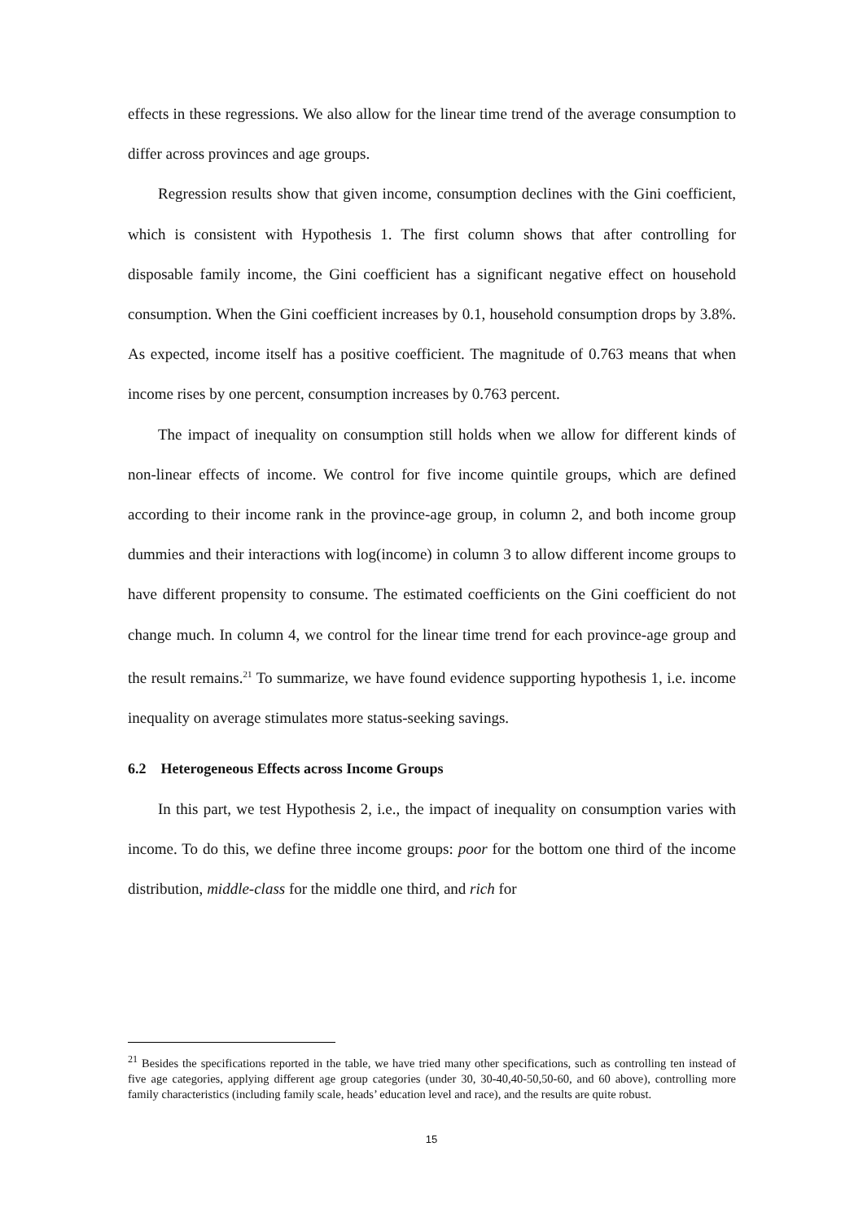effects in these regressions. We also allow for the linear time trend of the average consumption to differ across provinces and age groups.
Regression results show that given income, consumption declines with the Gini coefficient, which is consistent with Hypothesis 1. The first column shows that after controlling for disposable family income, the Gini coefficient has a significant negative effect on household consumption. When the Gini coefficient increases by 0.1, household consumption drops by 3.8%. As expected, income itself has a positive coefficient. The magnitude of 0.763 means that when income rises by one percent, consumption increases by 0.763 percent.
The impact of inequality on consumption still holds when we allow for different kinds of non-linear effects of income. We control for five income quintile groups, which are defined according to their income rank in the province-age group, in column 2, and both income group dummies and their interactions with log(income) in column 3 to allow different income groups to have different propensity to consume. The estimated coefficients on the Gini coefficient do not change much. In column 4, we control for the linear time trend for each province-age group and the result remains.<sup>21</sup> To summarize, we have found evidence supporting hypothesis 1, i.e. income inequality on average stimulates more status-seeking savings.
6.2 Heterogeneous Effects across Income Groups
In this part, we test Hypothesis 2, i.e., the impact of inequality on consumption varies with income. To do this, we define three income groups: poor for the bottom one third of the income distribution, middle-class for the middle one third, and rich for
<sup>21</sup> Besides the specifications reported in the table, we have tried many other specifications, such as controlling ten instead of five age categories, applying different age group categories (under 30, 30-40,40-50,50-60, and 60 above), controlling more family characteristics (including family scale, heads’ education level and race), and the results are quite robust.
15